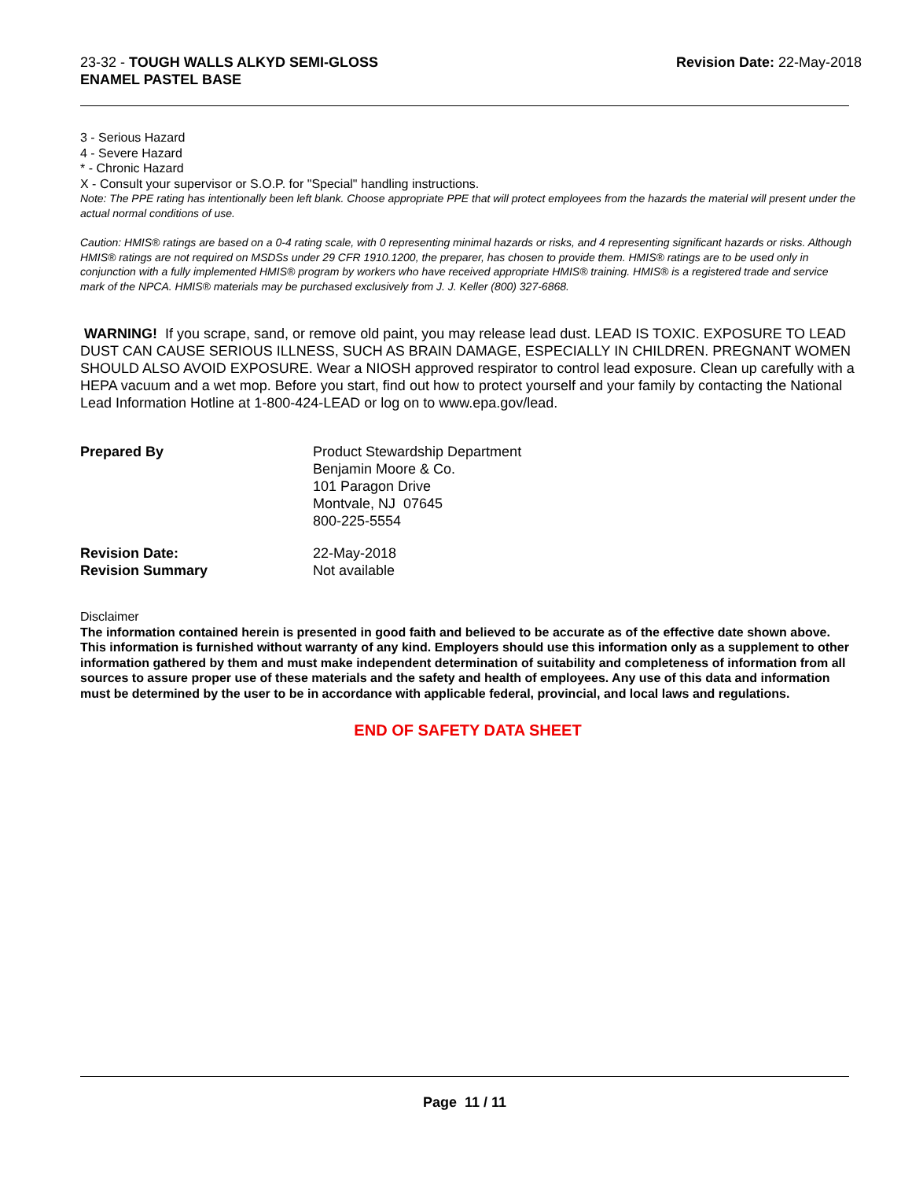23-32 - TOUGH WALLS ALKYD SEMI-GLOSS
ENAMEL PASTEL BASE
Revision Date: 22-May-2018
3 - Serious Hazard
4 - Severe Hazard
* - Chronic Hazard
X - Consult your supervisor or S.O.P. for "Special" handling instructions.
Note: The PPE rating has intentionally been left blank. Choose appropriate PPE that will protect employees from the hazards the material will present under the actual normal conditions of use.
Caution: HMIS® ratings are based on a 0-4 rating scale, with 0 representing minimal hazards or risks, and 4 representing significant hazards or risks. Although HMIS® ratings are not required on MSDSs under 29 CFR 1910.1200, the preparer, has chosen to provide them. HMIS® ratings are to be used only in conjunction with a fully implemented HMIS® program by workers who have received appropriate HMIS® training. HMIS® is a registered trade and service mark of the NPCA. HMIS® materials may be purchased exclusively from J. J. Keller (800) 327-6868.
WARNING! If you scrape, sand, or remove old paint, you may release lead dust. LEAD IS TOXIC. EXPOSURE TO LEAD DUST CAN CAUSE SERIOUS ILLNESS, SUCH AS BRAIN DAMAGE, ESPECIALLY IN CHILDREN. PREGNANT WOMEN SHOULD ALSO AVOID EXPOSURE. Wear a NIOSH approved respirator to control lead exposure. Clean up carefully with a HEPA vacuum and a wet mop. Before you start, find out how to protect yourself and your family by contacting the National Lead Information Hotline at 1-800-424-LEAD or log on to www.epa.gov/lead.
| Prepared By | Product Stewardship Department Benjamin Moore & Co. 101 Paragon Drive Montvale, NJ 07645 800-225-5554 |
| Revision Date: | 22-May-2018 |
| Revision Summary | Not available |
Disclaimer
The information contained herein is presented in good faith and believed to be accurate as of the effective date shown above. This information is furnished without warranty of any kind. Employers should use this information only as a supplement to other information gathered by them and must make independent determination of suitability and completeness of information from all sources to assure proper use of these materials and the safety and health of employees. Any use of this data and information must be determined by the user to be in accordance with applicable federal, provincial, and local laws and regulations.
END OF SAFETY DATA SHEET
Page 11 / 11